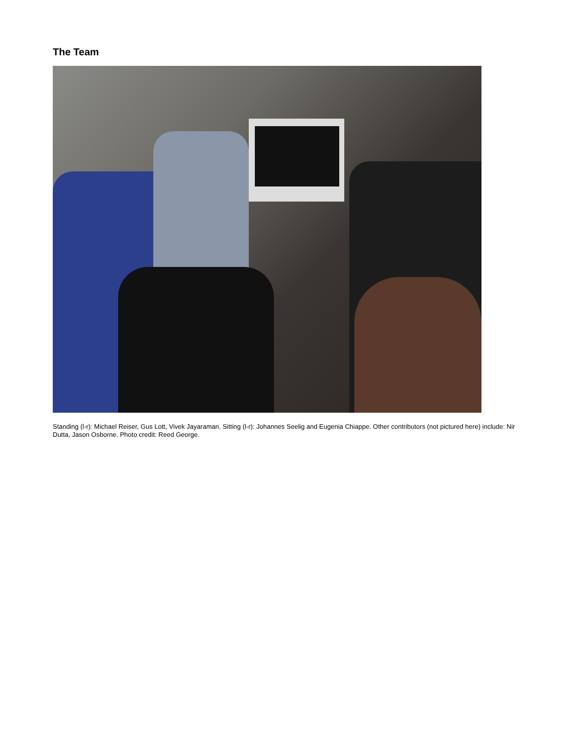The Team
Standing (l-r): Michael Reiser, Gus Lott, Vivek Jayaraman. Sitting (l-r): Johannes Seelig and Eugenia Chiappe. Other contributors (not pictured here) include: Nir Dutta, Jason Osborne. Photo credit: Reed George.